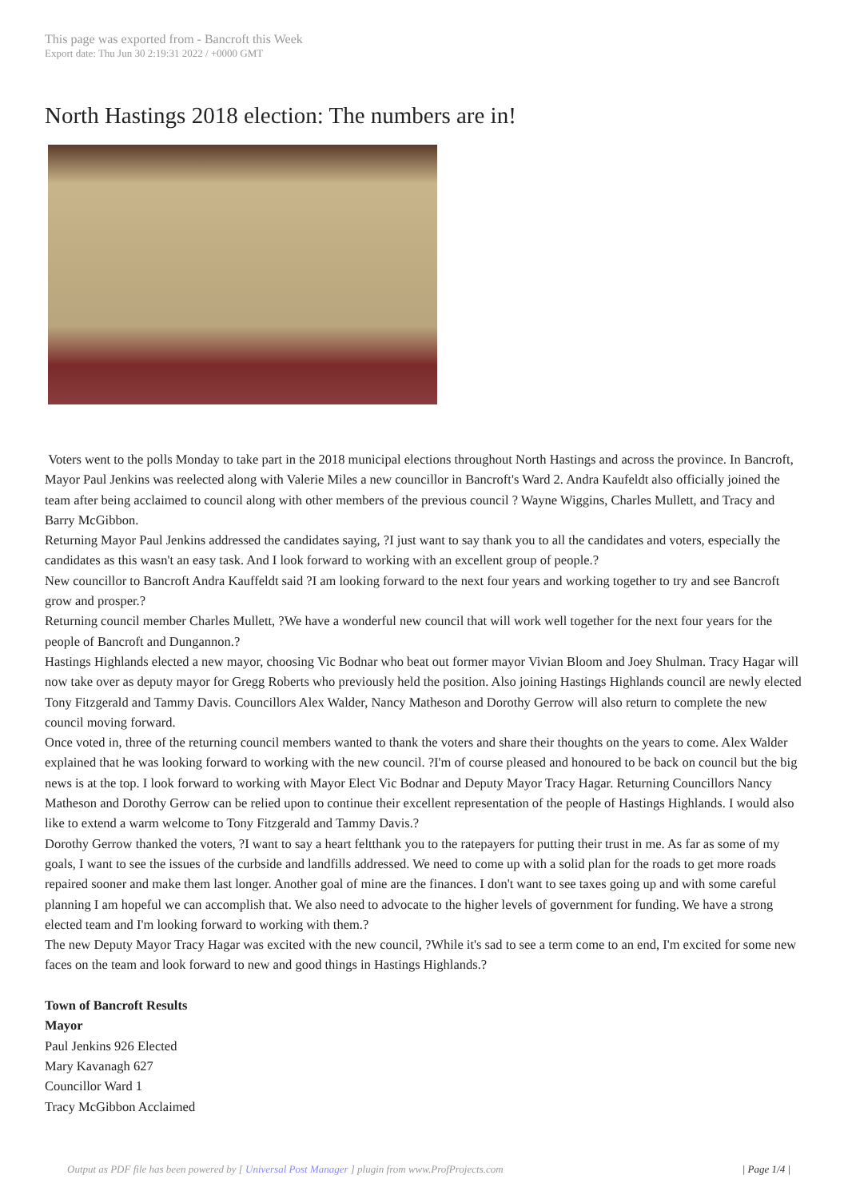This page was exported from - Bancroft this Week
Export date: Thu Jun 30 2:19:31 2022 / +0000 GMT
North Hastings 2018 election: The numbers are in!
Voters went to the polls Monday to take part in the 2018 municipal elections throughout North Hastings and across the province. In Bancroft, Mayor Paul Jenkins was reelected along with Valerie Miles a new councillor in Bancroft's Ward 2. Andra Kaufeldt also officially joined the team after being acclaimed to council along with other members of the previous council ? Wayne Wiggins, Charles Mullett, and Tracy and Barry McGibbon.
Returning Mayor Paul Jenkins addressed the candidates saying, ?I just want to say thank you to all the candidates and voters, especially the candidates as this wasn't an easy task. And I look forward to working with an excellent group of people.?
New councillor to Bancroft Andra Kauffeldt said ?I am looking forward to the next four years and working together to try and see Bancroft grow and prosper.?
Returning council member Charles Mullett, ?We have a wonderful new council that will work well together for the next four years for the people of Bancroft and Dungannon.?
Hastings Highlands elected a new mayor, choosing Vic Bodnar who beat out former mayor Vivian Bloom and Joey Shulman. Tracy Hagar will now take over as deputy mayor for Gregg Roberts who previously held the position. Also joining Hastings Highlands council are newly elected Tony Fitzgerald and Tammy Davis. Councillors Alex Walder, Nancy Matheson and Dorothy Gerrow will also return to complete the new council moving forward.
Once voted in, three of the returning council members wanted to thank the voters and share their thoughts on the years to come. Alex Walder explained that he was looking forward to working with the new council. ?I'm of course pleased and honoured to be back on council but the big news is at the top. I look forward to working with Mayor Elect Vic Bodnar and Deputy Mayor Tracy Hagar. Returning Councillors Nancy Matheson and Dorothy Gerrow can be relied upon to continue their excellent representation of the people of Hastings Highlands. I would also like to extend a warm welcome to Tony Fitzgerald and Tammy Davis.?
Dorothy Gerrow thanked the voters, ?I want to say a heart feltthank you to the ratepayers for putting their trust in me. As far as some of my goals, I want to see the issues of the curbside and landfills addressed. We need to come up with a solid plan for the roads to get more roads repaired sooner and make them last longer. Another goal of mine are the finances. I don't want to see taxes going up and with some careful planning I am hopeful we can accomplish that. We also need to advocate to the higher levels of government for funding. We have a strong elected team and I'm looking forward to working with them.?
The new Deputy Mayor Tracy Hagar was excited with the new council, ?While it's sad to see a term come to an end, I'm excited for some new faces on the team and look forward to new and good things in Hastings Highlands.?
Town of Bancroft Results
Mayor
Paul Jenkins 926 Elected
Mary Kavanagh 627
Councillor Ward 1
Tracy McGibbon Acclaimed
Output as PDF file has been powered by [ Universal Post Manager ] plugin from www.ProfProjects.com | Page 1/4 |